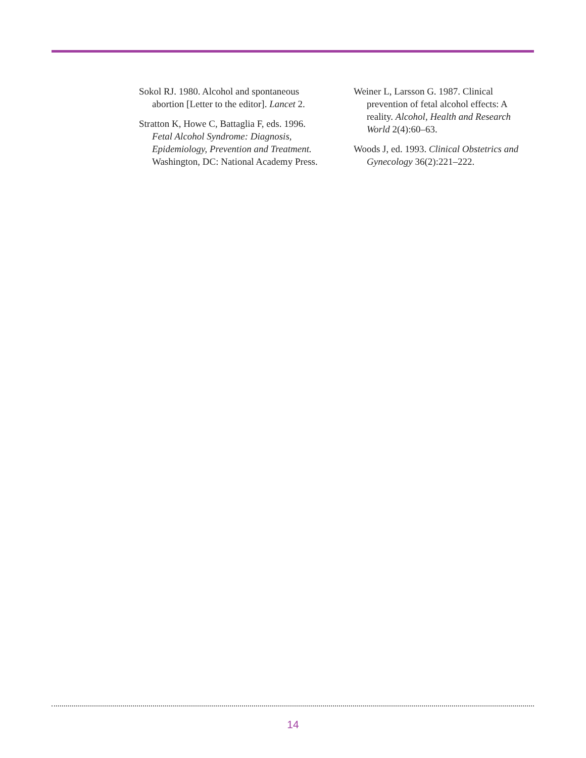Sokol RJ. 1980. Alcohol and spontaneous abortion [Letter to the editor]. Lancet 2.
Stratton K, Howe C, Battaglia F, eds. 1996. Fetal Alcohol Syndrome: Diagnosis, Epidemiology, Prevention and Treatment. Washington, DC: National Academy Press.
Weiner L, Larsson G. 1987. Clinical prevention of fetal alcohol effects: A reality. Alcohol, Health and Research World 2(4):60–63.
Woods J, ed. 1993. Clinical Obstetrics and Gynecology 36(2):221–222.
14